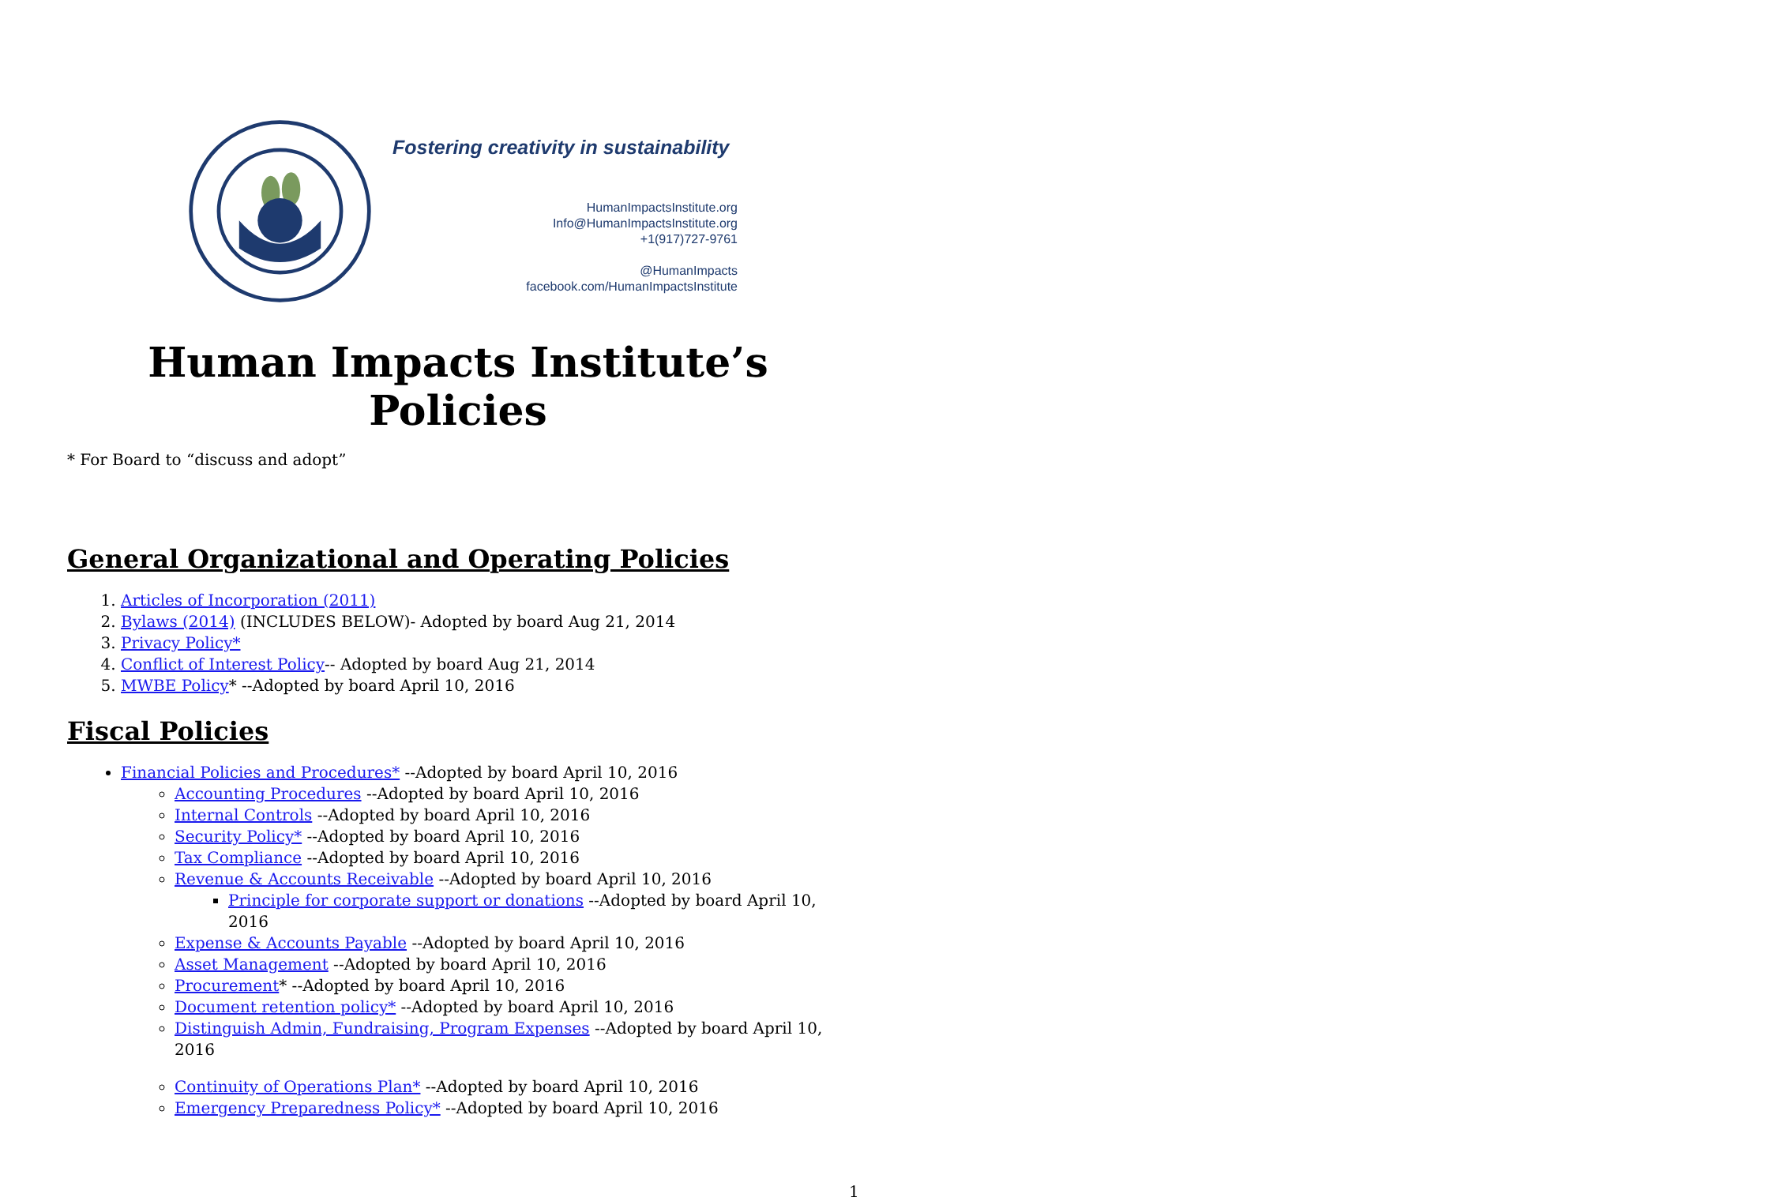Fostering creativity in sustainability
HumanImpactsInstitute.org
Info@HumanImpactsInstitute.org
+1(917)727-9761
@HumanImpacts
facebook.com/HumanImpactsInstitute
Human Impacts Institute’s Policies
* For Board to “discuss and adopt”
General Organizational and Operating Policies
1. Articles of Incorporation (2011)
2. Bylaws (2014) (INCLUDES BELOW)- Adopted by board Aug 21, 2014
3. Privacy Policy*
4. Conflict of Interest Policy-- Adopted by board Aug 21, 2014
5. MWBE Policy* --Adopted by board April 10, 2016
Fiscal Policies
Financial Policies and Procedures* --Adopted by board April 10, 2016
Accounting Procedures --Adopted by board April 10, 2016
Internal Controls --Adopted by board April 10, 2016
Security Policy* --Adopted by board April 10, 2016
Tax Compliance --Adopted by board April 10, 2016
Revenue & Accounts Receivable --Adopted by board April 10, 2016
Principle for corporate support or donations --Adopted by board April 10, 2016
Expense & Accounts Payable --Adopted by board April 10, 2016
Asset Management --Adopted by board April 10, 2016
Procurement* --Adopted by board April 10, 2016
Document retention policy* --Adopted by board April 10, 2016
Distinguish Admin, Fundraising, Program Expenses --Adopted by board April 10, 2016
Continuity of Operations Plan* --Adopted by board April 10, 2016
Emergency Preparedness Policy* --Adopted by board April 10, 2016
1